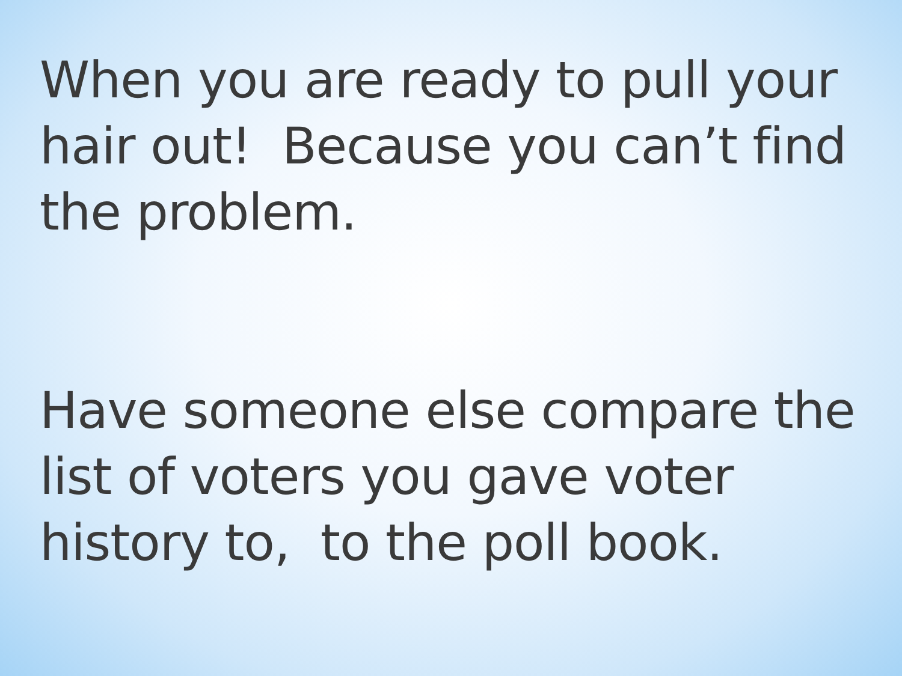When you are ready to pull your hair out! Because you can’t find the problem.
Have someone else compare the list of voters you gave voter history to, to the poll book.